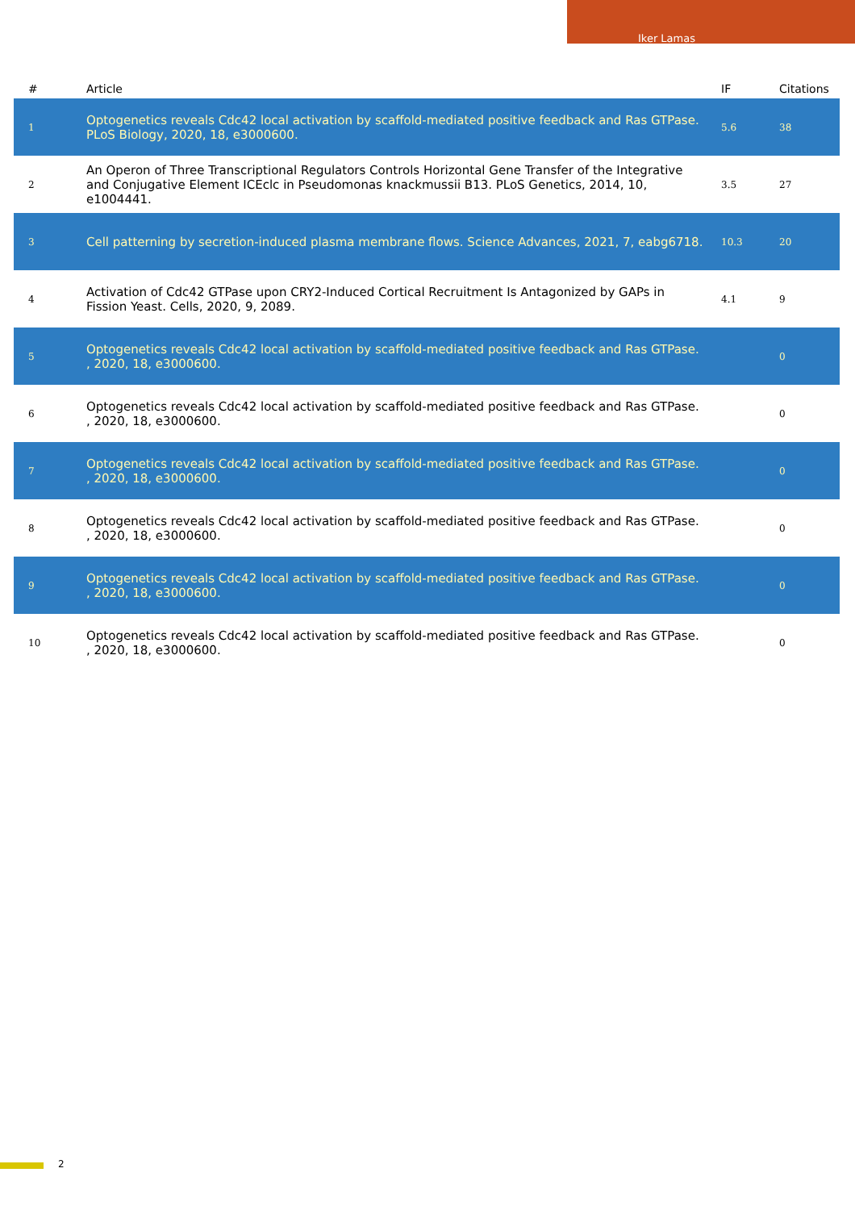Iker Lamas
| # | Article | IF | Citations |
| --- | --- | --- | --- |
| 1 | Optogenetics reveals Cdc42 local activation by scaffold-mediated positive feedback and Ras GTPase. PLoS Biology, 2020, 18, e3000600. | 5.6 | 38 |
| 2 | An Operon of Three Transcriptional Regulators Controls Horizontal Gene Transfer of the Integrative and Conjugative Element ICEclc in Pseudomonas knackmussii B13. PLoS Genetics, 2014, 10, e1004441. | 3.5 | 27 |
| 3 | Cell patterning by secretion-induced plasma membrane flows. Science Advances, 2021, 7, eabg6718. | 10.3 | 20 |
| 4 | Activation of Cdc42 GTPase upon CRY2-Induced Cortical Recruitment Is Antagonized by GAPs in Fission Yeast. Cells, 2020, 9, 2089. | 4.1 | 9 |
| 5 | Optogenetics reveals Cdc42 local activation by scaffold-mediated positive feedback and Ras GTPase. , 2020, 18, e3000600. | | 0 |
| 6 | Optogenetics reveals Cdc42 local activation by scaffold-mediated positive feedback and Ras GTPase. , 2020, 18, e3000600. | | 0 |
| 7 | Optogenetics reveals Cdc42 local activation by scaffold-mediated positive feedback and Ras GTPase. , 2020, 18, e3000600. | | 0 |
| 8 | Optogenetics reveals Cdc42 local activation by scaffold-mediated positive feedback and Ras GTPase. , 2020, 18, e3000600. | | 0 |
| 9 | Optogenetics reveals Cdc42 local activation by scaffold-mediated positive feedback and Ras GTPase. , 2020, 18, e3000600. | | 0 |
| 10 | Optogenetics reveals Cdc42 local activation by scaffold-mediated positive feedback and Ras GTPase. , 2020, 18, e3000600. | | 0 |
2